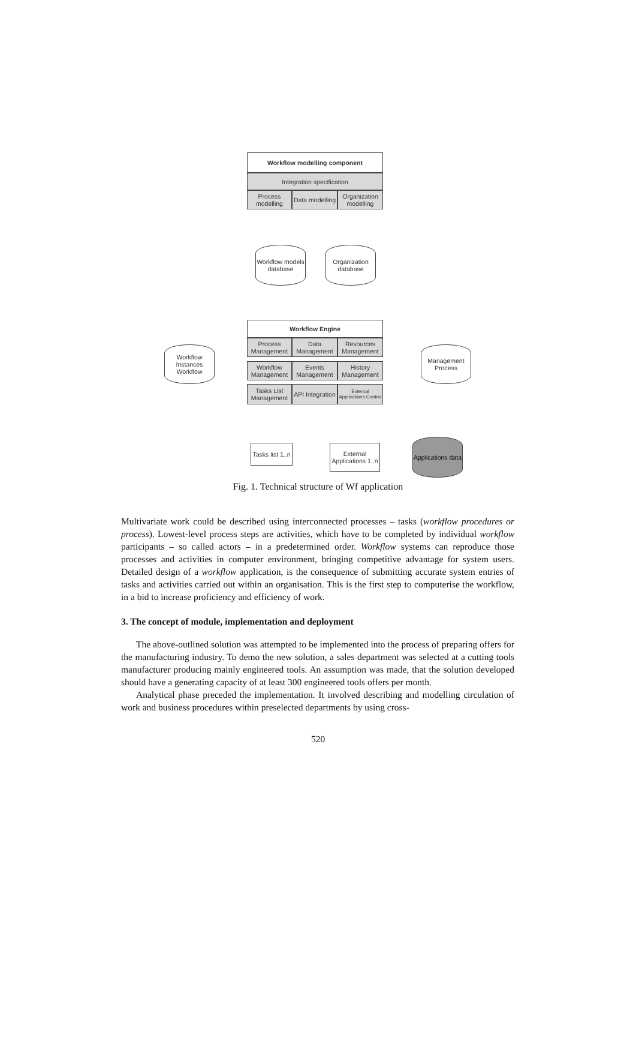Workflow modelling component
Integration specification
Process modelling
Data modelling
Organization modelling
Workflow models database
Organization database
Workflow Engine
Process Management
Data Management
Resources Management
Workflow Management
Events Management
History Management
Tasks List Management
API Integration
External Applications Control
Workflow Instances Workflow
Management Process
Tasks list 1..n
External Applications 1..n
Applications data
Fig. 1. Technical structure of Wf application
Multivariate work could be described using interconnected processes – tasks (workflow procedures or process). Lowest-level process steps are activities, which have to be completed by individual workflow participants – so called actors – in a predetermined order. Workflow systems can reproduce those processes and activities in computer environment, bringing competitive advantage for system users. Detailed design of a workflow application, is the consequence of submitting accurate system entries of tasks and activities carried out within an organisation. This is the first step to computerise the workflow, in a bid to increase proficiency and efficiency of work.
3. The concept of module, implementation and deployment
The above-outlined solution was attempted to be implemented into the process of preparing offers for the manufacturing industry. To demo the new solution, a sales department was selected at a cutting tools manufacturer producing mainly engineered tools. An assumption was made, that the solution developed should have a generating capacity of at least 300 engineered tools offers per month.
Analytical phase preceded the implementation. It involved describing and modelling circulation of work and business procedures within preselected departments by using cross-
520